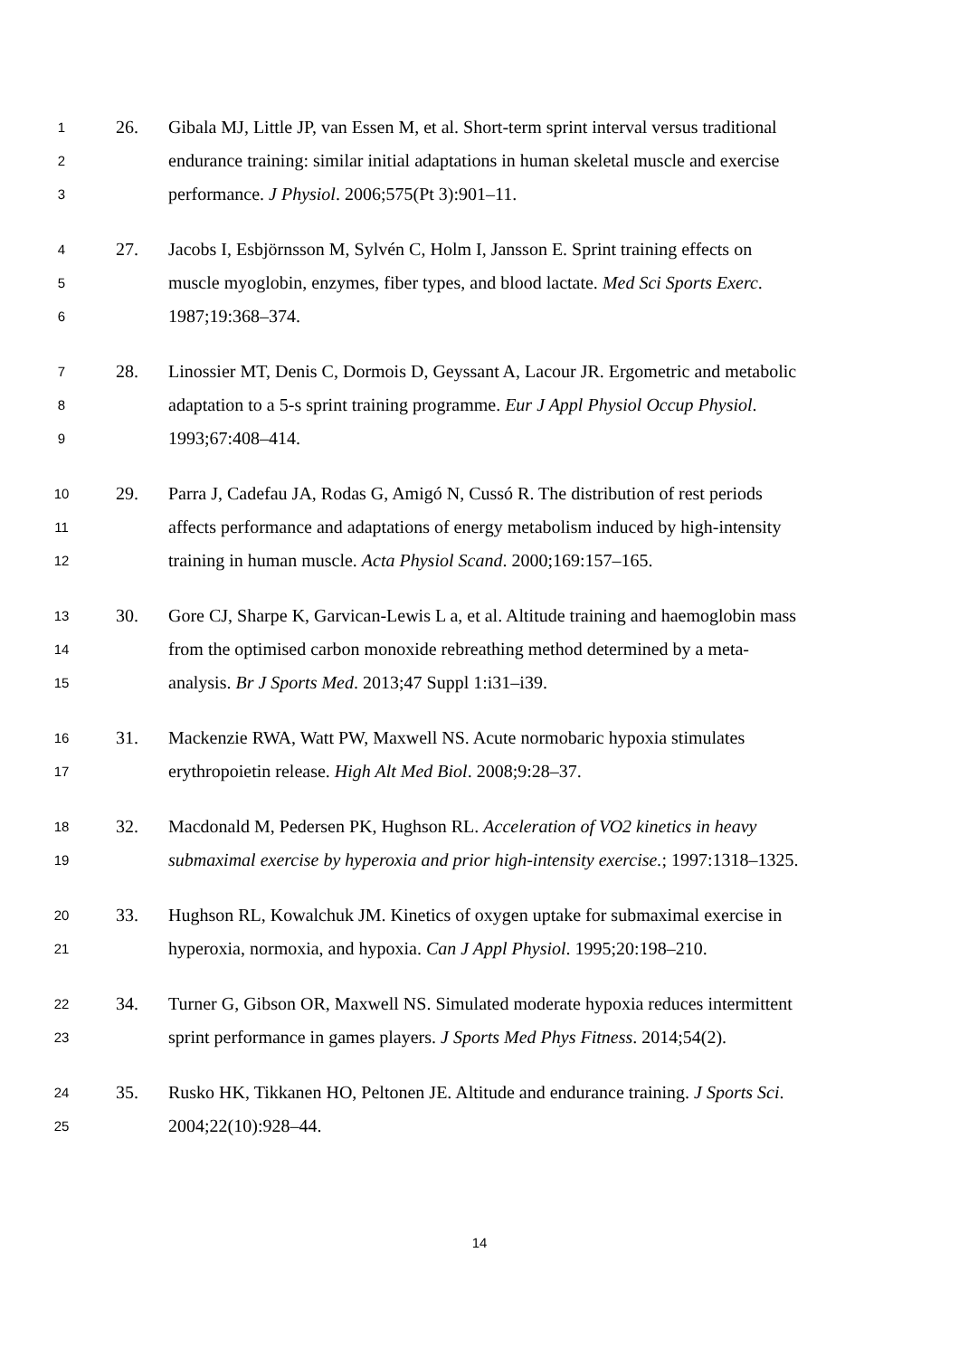1
26.
Gibala MJ, Little JP, van Essen M, et al. Short-term sprint interval versus traditional
2
endurance training: similar initial adaptations in human skeletal muscle and exercise
3
performance. J Physiol. 2006;575(Pt 3):901–11.
4
27.
Jacobs I, Esbjörnsson M, Sylvén C, Holm I, Jansson E. Sprint training effects on
5
muscle myoglobin, enzymes, fiber types, and blood lactate. Med Sci Sports Exerc.
6
1987;19:368–374.
7
28.
Linossier MT, Denis C, Dormois D, Geyssant A, Lacour JR. Ergometric and metabolic
8
adaptation to a 5-s sprint training programme. Eur J Appl Physiol Occup Physiol.
9
1993;67:408–414.
10
29.
Parra J, Cadefau JA, Rodas G, Amigó N, Cussó R. The distribution of rest periods
11
affects performance and adaptations of energy metabolism induced by high-intensity
12
training in human muscle. Acta Physiol Scand. 2000;169:157–165.
13
30.
Gore CJ, Sharpe K, Garvican-Lewis L a, et al. Altitude training and haemoglobin mass
14
from the optimised carbon monoxide rebreathing method determined by a meta-
15
analysis. Br J Sports Med. 2013;47 Suppl 1:i31–i39.
16
31.
Mackenzie RWA, Watt PW, Maxwell NS. Acute normobaric hypoxia stimulates
17
erythropoietin release. High Alt Med Biol. 2008;9:28–37.
18
32.
Macdonald M, Pedersen PK, Hughson RL. Acceleration of VO2 kinetics in heavy
19
submaximal exercise by hyperoxia and prior high-intensity exercise.; 1997:1318–1325.
20
33.
Hughson RL, Kowalchuk JM. Kinetics of oxygen uptake for submaximal exercise in
21
hyperoxia, normoxia, and hypoxia. Can J Appl Physiol. 1995;20:198–210.
22
34.
Turner G, Gibson OR, Maxwell NS. Simulated moderate hypoxia reduces intermittent
23
sprint performance in games players. J Sports Med Phys Fitness. 2014;54(2).
24
35.
Rusko HK, Tikkanen HO, Peltonen JE. Altitude and endurance training. J Sports Sci.
25
2004;22(10):928–44.
14